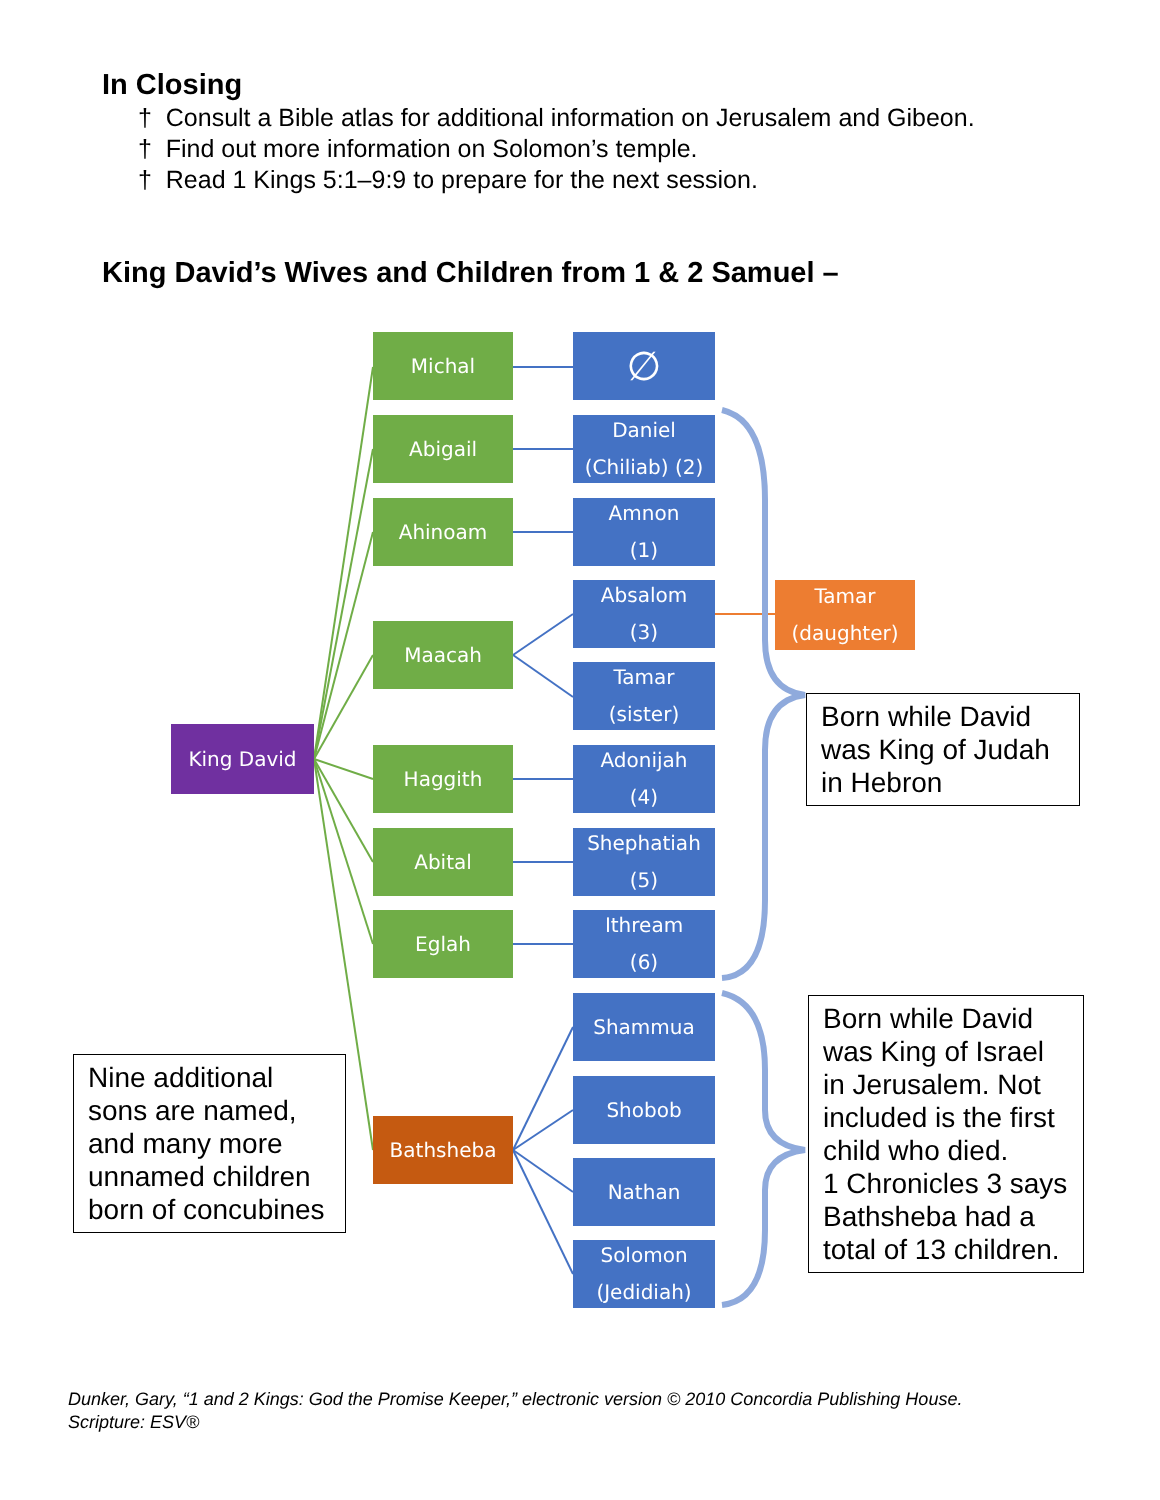In Closing
† Consult a Bible atlas for additional information on Jerusalem and Gibeon.
† Find out more information on Solomon’s temple.
† Read 1 Kings 5:1–9:9 to prepare for the next session.
King David’s Wives and Children from 1 & 2 Samuel –
King David
Michal
Abigail
Ahinoam
Maacah
Haggith
Abital
Eglah
Bathsheba
∅
Daniel
(Chiliab) (2)
Amnon
(1)
Absalom
(3)
Tamar
(sister)
Adonijah
(4)
Shephatiah
(5)
Ithream
(6)
Shammua
Shobob
Nathan
Solomon
(Jedidiah)
Tamar
(daughter)
Born while David was King of Judah in Hebron
Born while David was King of Israel in Jerusalem. Not included is the first child who died.
1 Chronicles 3 says Bathsheba had a total of 13 children.
Nine additional sons are named, and many more unnamed children born of concubines
Dunker, Gary, “1 and 2 Kings: God the Promise Keeper,” electronic version © 2010 Concordia Publishing House.
Scripture: ESV®